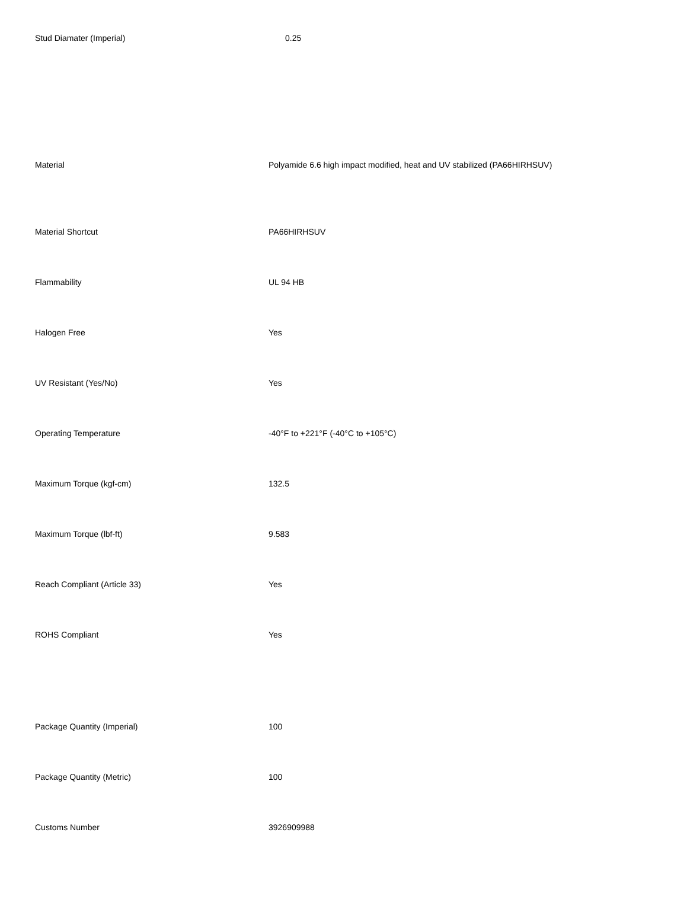| Stud Diamater (Imperial) | 0.25 |
| Material | Polyamide 6.6 high impact modified, heat and UV stabilized (PA66HIRHSUV) |
| Material Shortcut | PA66HIRHSUV |
| Flammability | UL 94 HB |
| Halogen Free | Yes |
| UV Resistant (Yes/No) | Yes |
| Operating Temperature | -40°F to +221°F (-40°C to +105°C) |
| Maximum Torque (kgf-cm) | 132.5 |
| Maximum Torque (lbf-ft) | 9.583 |
| Reach Compliant (Article 33) | Yes |
| ROHS Compliant | Yes |
| Package Quantity (Imperial) | 100 |
| Package Quantity (Metric) | 100 |
| Customs Number | 3926909988 |